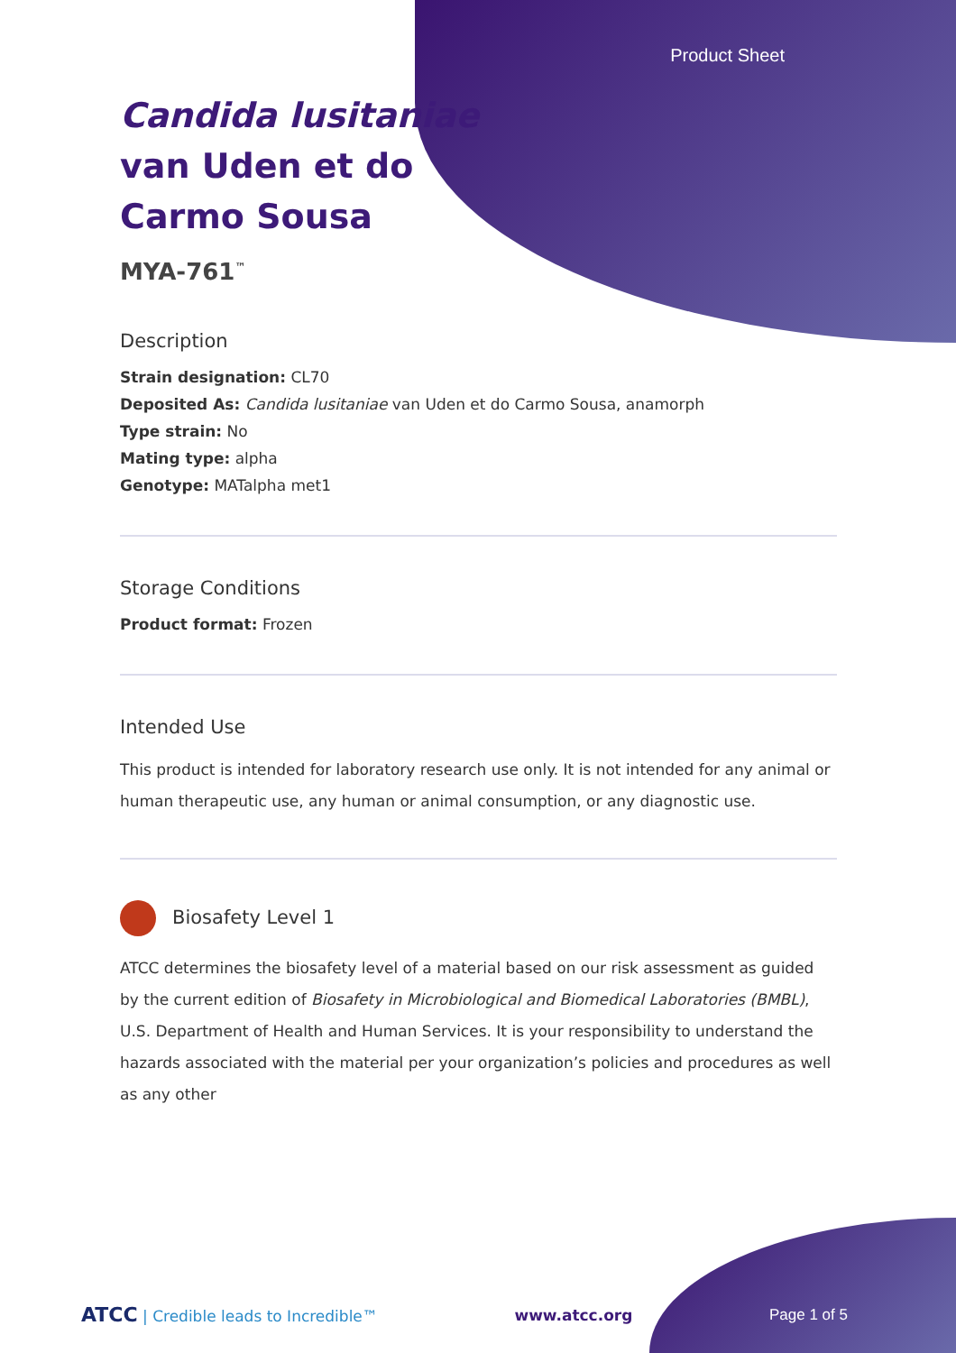Product Sheet
Candida lusitaniae
van Uden et do
Carmo Sousa
MYA-761<sup>™</sup>
Description
Strain designation: CL70
Deposited As: Candida lusitaniae van Uden et do Carmo Sousa, anamorph
Type strain: No
Mating type: alpha
Genotype: MATalpha met1
Storage Conditions
Product format: Frozen
Intended Use
This product is intended for laboratory research use only. It is not intended for any animal or human therapeutic use, any human or animal consumption, or any diagnostic use.
Biosafety Level 1
ATCC determines the biosafety level of a material based on our risk assessment as guided by the current edition of Biosafety in Microbiological and Biomedical Laboratories (BMBL), U.S. Department of Health and Human Services. It is your responsibility to understand the hazards associated with the material per your organization’s policies and procedures as well as any other
ATCC | Credible leads to Incredible™ www.atcc.org Page 1 of 5